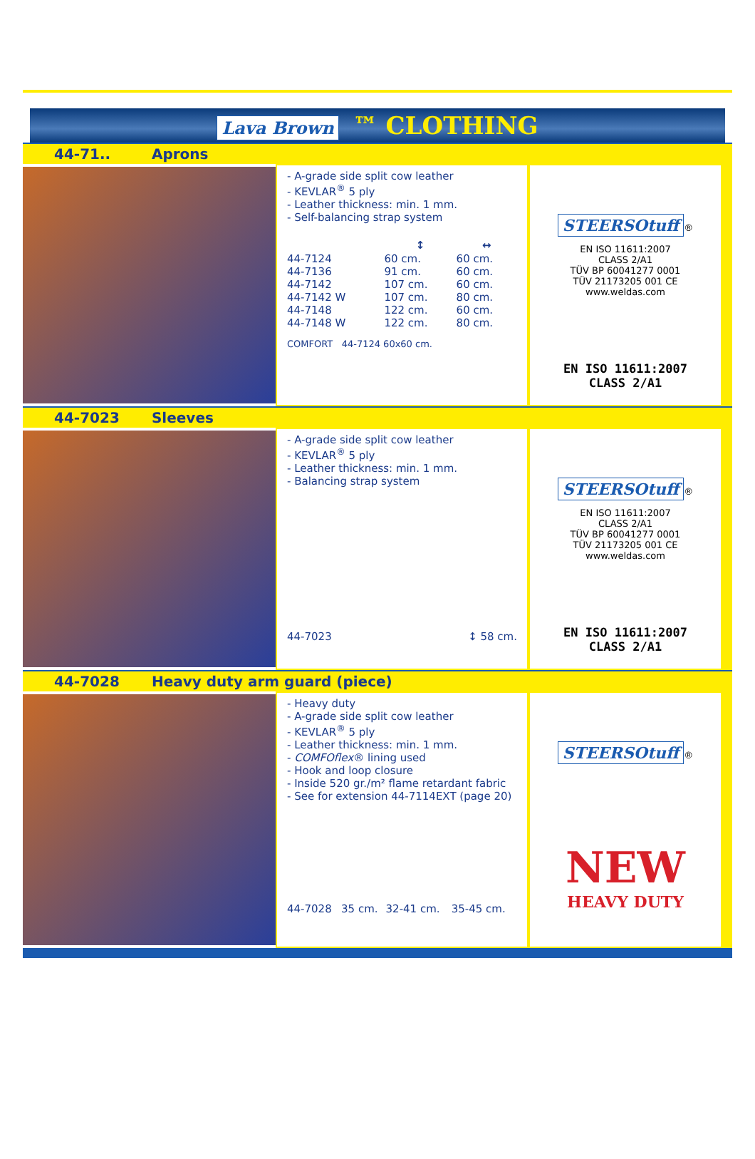Lava Brown ™ CLOTHING
44-71.. Aprons
- A-grade side split cow leather
- KEVLAR<sup>®</sup> 5 ply
- Leather thickness: min. 1 mm.
- Self-balancing strap system
| | ↕ | ↔ |
| --- | --- | --- |
| 44-7124 | 60 cm. | 60 cm. |
| 44-7136 | 91 cm. | 60 cm. |
| 44-7142 | 107 cm. | 60 cm. |
| 44-7142 W | 107 cm. | 80 cm. |
| 44-7148 | 122 cm. | 60 cm. |
| 44-7148 W | 122 cm. | 80 cm. |
COMFORT 44-7124 60x60 cm.
STEERSOtuff
®
EN ISO 11611:2007
CLASS 2/A1
TÜV BP 60041277 0001
TÜV 21173205 001 CE
www.weldas.com
EN ISO 11611:2007
CLASS 2/A1
44-7023 Sleeves
- A-grade side split cow leather
- KEVLAR<sup>®</sup> 5 ply
- Leather thickness: min. 1 mm.
- Balancing strap system
| 44-7023 | ↕ 58 cm. |
STEERSOtuff
®
EN ISO 11611:2007
CLASS 2/A1
TÜV BP 60041277 0001
TÜV 21173205 001 CE
www.weldas.com
EN ISO 11611:2007
CLASS 2/A1
44-7028 Heavy duty arm guard (piece)
- Heavy duty
- A-grade side split cow leather
- KEVLAR<sup>®</sup> 5 ply
- Leather thickness: min. 1 mm.
- COMFOflex® lining used
- Hook and loop closure
- Inside 520 gr./m² flame retardant fabric
- See for extension 44-7114EXT (page 20)
| 44-7028 | 35 cm. | 32-41 cm. | 35-45 cm. |
STEERSOtuff
®
NEW
HEAVY DUTY